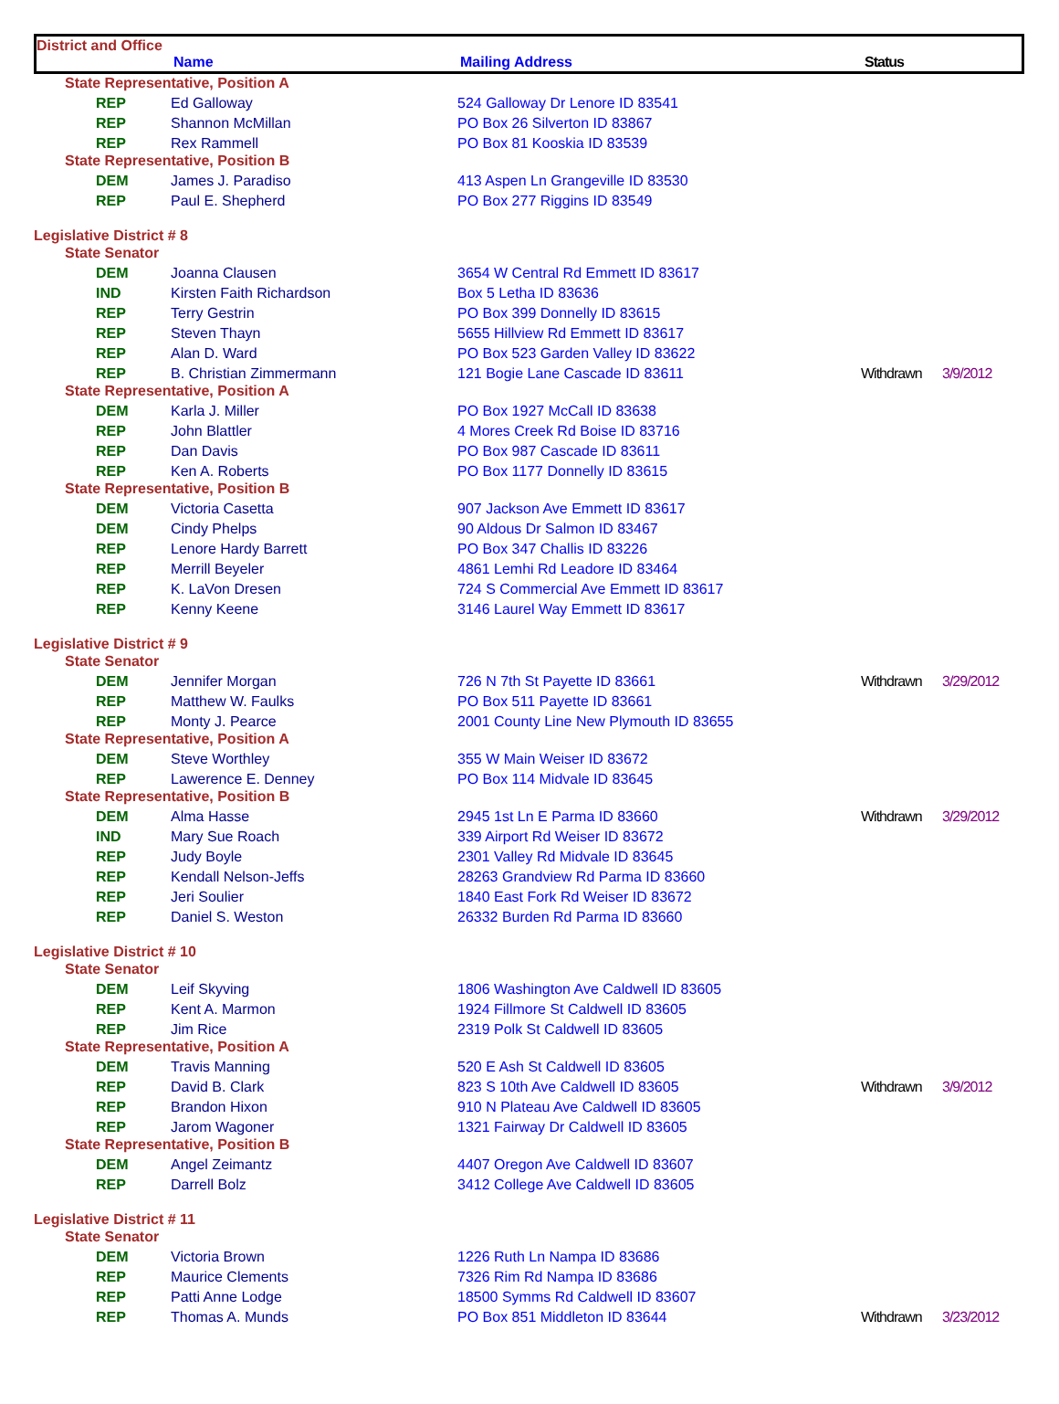District and Office
Name Mailing Address Status
| State Representative, Position A | | | | |
| REP | Ed Galloway | 524 Galloway Dr Lenore ID 83541 | | |
| REP | Shannon McMillan | PO Box 26 Silverton ID 83867 | | |
| REP | Rex Rammell | PO Box 81 Kooskia ID 83539 | | |
| State Representative, Position B | | | | |
| DEM | James J. Paradiso | 413 Aspen Ln Grangeville ID 83530 | | |
| REP | Paul E. Shepherd | PO Box 277 Riggins ID 83549 | | |
| Legislative District # 8 | | | | |
| State Senator | | | | |
| DEM | Joanna Clausen | 3654 W Central Rd Emmett ID 83617 | | |
| IND | Kirsten Faith Richardson | Box 5 Letha ID 83636 | | |
| REP | Terry Gestrin | PO Box 399 Donnelly ID 83615 | | |
| REP | Steven Thayn | 5655 Hillview Rd Emmett ID 83617 | | |
| REP | Alan D. Ward | PO Box 523 Garden Valley ID 83622 | | |
| REP | B. Christian Zimmermann | 121 Bogie Lane Cascade ID 83611 | Withdrawn | 3/9/2012 |
| State Representative, Position A | | | | |
| DEM | Karla J. Miller | PO Box 1927 McCall ID 83638 | | |
| REP | John Blattler | 4 Mores Creek Rd Boise ID 83716 | | |
| REP | Dan Davis | PO Box 987 Cascade ID 83611 | | |
| REP | Ken A. Roberts | PO Box 1177 Donnelly ID 83615 | | |
| State Representative, Position B | | | | |
| DEM | Victoria Casetta | 907 Jackson Ave Emmett ID 83617 | | |
| DEM | Cindy Phelps | 90 Aldous Dr Salmon ID 83467 | | |
| REP | Lenore Hardy Barrett | PO Box 347 Challis ID 83226 | | |
| REP | Merrill Beyeler | 4861 Lemhi Rd Leadore ID 83464 | | |
| REP | K. LaVon Dresen | 724 S Commercial Ave Emmett ID 83617 | | |
| REP | Kenny Keene | 3146 Laurel Way Emmett ID 83617 | | |
| Legislative District # 9 | | | | |
| State Senator | | | | |
| DEM | Jennifer Morgan | 726 N 7th St Payette ID 83661 | Withdrawn | 3/29/2012 |
| REP | Matthew W. Faulks | PO Box 511 Payette ID 83661 | | |
| REP | Monty J. Pearce | 2001 County Line New Plymouth ID 83655 | | |
| State Representative, Position A | | | | |
| DEM | Steve Worthley | 355 W Main Weiser ID 83672 | | |
| REP | Lawerence E. Denney | PO Box 114 Midvale ID 83645 | | |
| State Representative, Position B | | | | |
| DEM | Alma Hasse | 2945 1st Ln E Parma ID 83660 | Withdrawn | 3/29/2012 |
| IND | Mary Sue Roach | 339 Airport Rd Weiser ID 83672 | | |
| REP | Judy Boyle | 2301 Valley Rd Midvale ID 83645 | | |
| REP | Kendall Nelson-Jeffs | 28263 Grandview Rd Parma ID 83660 | | |
| REP | Jeri Soulier | 1840 East Fork Rd Weiser ID 83672 | | |
| REP | Daniel S. Weston | 26332 Burden Rd Parma ID 83660 | | |
| Legislative District # 10 | | | | |
| State Senator | | | | |
| DEM | Leif Skyving | 1806 Washington Ave Caldwell ID 83605 | | |
| REP | Kent A. Marmon | 1924 Fillmore St Caldwell ID 83605 | | |
| REP | Jim Rice | 2319 Polk St Caldwell ID 83605 | | |
| State Representative, Position A | | | | |
| DEM | Travis Manning | 520 E Ash St Caldwell ID 83605 | | |
| REP | David B. Clark | 823 S 10th Ave Caldwell ID 83605 | Withdrawn | 3/9/2012 |
| REP | Brandon Hixon | 910 N Plateau Ave Caldwell ID 83605 | | |
| REP | Jarom Wagoner | 1321 Fairway Dr Caldwell ID 83605 | | |
| State Representative, Position B | | | | |
| DEM | Angel Zeimantz | 4407 Oregon Ave Caldwell ID 83607 | | |
| REP | Darrell Bolz | 3412 College Ave Caldwell ID 83605 | | |
| Legislative District # 11 | | | | |
| State Senator | | | | |
| DEM | Victoria Brown | 1226 Ruth Ln Nampa ID 83686 | | |
| REP | Maurice Clements | 7326 Rim Rd Nampa ID 83686 | | |
| REP | Patti Anne Lodge | 18500 Symms Rd Caldwell ID 83607 | | |
| REP | Thomas A. Munds | PO Box 851 Middleton ID 83644 | Withdrawn | 3/23/2012 |